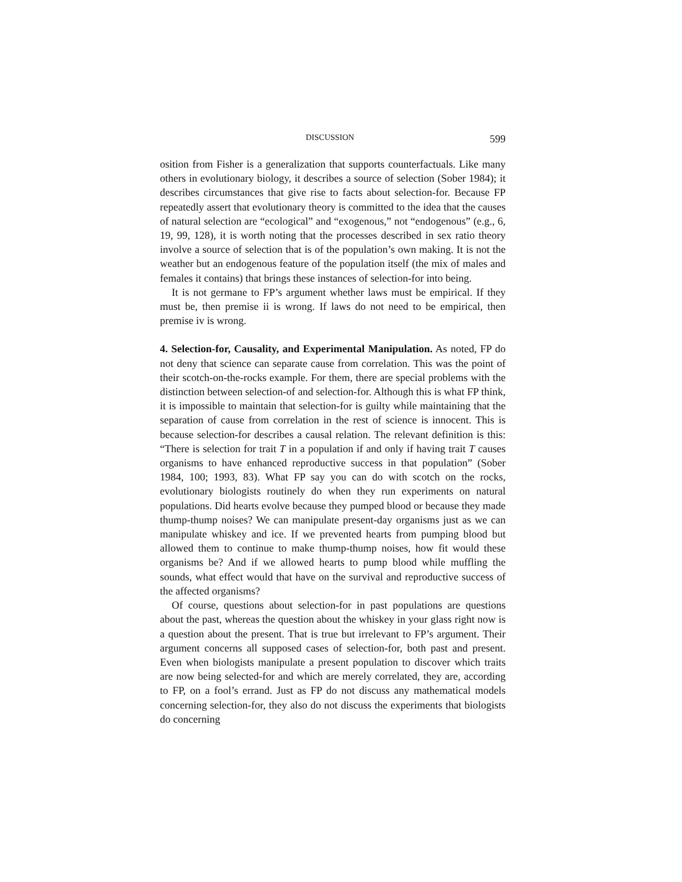DISCUSSION 599
osition from Fisher is a generalization that supports counterfactuals. Like many others in evolutionary biology, it describes a source of selection (Sober 1984); it describes circumstances that give rise to facts about selection-for. Because FP repeatedly assert that evolutionary theory is committed to the idea that the causes of natural selection are “ecological” and “exogenous,” not “endogenous” (e.g., 6, 19, 99, 128), it is worth noting that the processes described in sex ratio theory involve a source of selection that is of the population’s own making. It is not the weather but an endogenous feature of the population itself (the mix of males and females it contains) that brings these instances of selection-for into being.
It is not germane to FP’s argument whether laws must be empirical. If they must be, then premise ii is wrong. If laws do not need to be empirical, then premise iv is wrong.
4. Selection-for, Causality, and Experimental Manipulation. As noted, FP do not deny that science can separate cause from correlation. This was the point of their scotch-on-the-rocks example. For them, there are special problems with the distinction between selection-of and selection-for. Although this is what FP think, it is impossible to maintain that selection-for is guilty while maintaining that the separation of cause from correlation in the rest of science is innocent. This is because selection-for describes a causal relation. The relevant definition is this: “There is selection for trait T in a population if and only if having trait T causes organisms to have enhanced reproductive success in that population” (Sober 1984, 100; 1993, 83). What FP say you can do with scotch on the rocks, evolutionary biologists routinely do when they run experiments on natural populations. Did hearts evolve because they pumped blood or because they made thump-thump noises? We can manipulate present-day organisms just as we can manipulate whiskey and ice. If we prevented hearts from pumping blood but allowed them to continue to make thump-thump noises, how fit would these organisms be? And if we allowed hearts to pump blood while muffling the sounds, what effect would that have on the survival and reproductive success of the affected organisms?
Of course, questions about selection-for in past populations are questions about the past, whereas the question about the whiskey in your glass right now is a question about the present. That is true but irrelevant to FP’s argument. Their argument concerns all supposed cases of selection-for, both past and present. Even when biologists manipulate a present population to discover which traits are now being selected-for and which are merely correlated, they are, according to FP, on a fool’s errand. Just as FP do not discuss any mathematical models concerning selection-for, they also do not discuss the experiments that biologists do concerning